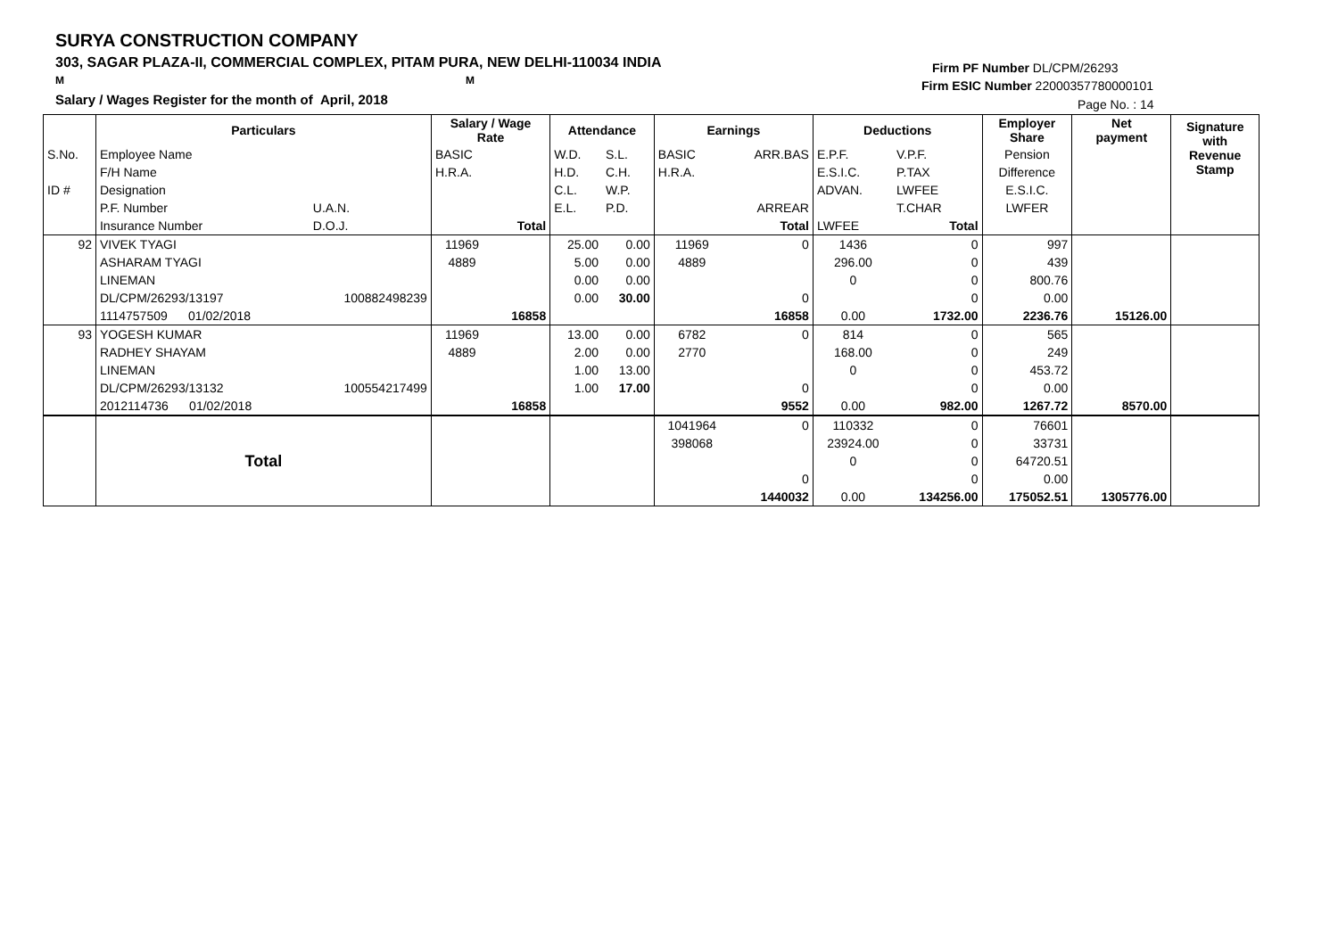SURYA CONSTRUCTION COMPANY
303, SAGAR PLAZA-II, COMMERCIAL COMPLEX, PITAM PURA, NEW DELHI-110034 INDIA
M M
Salary / Wages Register for the month of April, 2018
Firm PF Number DL/CPM/26293
Firm ESIC Number 22000357780000101
Page No. : 14
| | Particulars | | Salary / Wage Rate | | Attendance | | Earnings | | Deductions | | Employer Share | Net payment | Signature with Revenue Stamp |
| S.No. | Employee Name | | BASIC | | W.D. | S.L. | BASIC | ARR.BAS | E.P.F. | V.P.F. | Pension | | |
| | F/H Name | | H.R.A. | | H.D. | C.H. | H.R.A. | | E.S.I.C. | P.TAX | Difference | | |
| ID # | Designation | | | | C.L. | W.P. | | | ADVAN. | LWFEE | E.S.I.C. | | |
| | P.F. Number | U.A.N. | | | E.L. | P.D. | | ARREAR | | T.CHAR | LWFER | | |
| | Insurance Number | D.O.J. | | Total | | | | Total | LWFEE | Total | | | |
| 92 | VIVEK TYAGI | | 11969 | | 25.00 | 0.00 | 11969 | 0 | 1436 | 0 | 997 | | |
| | ASHARAM TYAGI | | 4889 | | 5.00 | 0.00 | 4889 | | 296.00 | 0 | 439 | | |
| | LINEMAN | | | | 0.00 | 0.00 | | | 0 | 0 | 800.76 | | |
| | DL/CPM/26293/13197 | 100882498239 | | | 0.00 | 30.00 | | 0 | | 0 | 0.00 | | |
| | 1114757509 01/02/2018 | | | 16858 | | | | 16858 | 0.00 | 1732.00 | 2236.76 | 15126.00 | |
| 93 | YOGESH KUMAR | | 11969 | | 13.00 | 0.00 | 6782 | 0 | 814 | 0 | 565 | | |
| | RADHEY SHAYAM | | 4889 | | 2.00 | 0.00 | 2770 | | 168.00 | 0 | 249 | | |
| | LINEMAN | | | | 1.00 | 13.00 | | | 0 | 0 | 453.72 | | |
| | DL/CPM/26293/13132 | 100554217499 | | | 1.00 | 17.00 | | 0 | | 0 | 0.00 | | |
| | 2012114736 01/02/2018 | | | 16858 | | | | 9552 | 0.00 | 982.00 | 1267.72 | 8570.00 | |
| | Total | | | | | | 1041964 | 0 | 110332 | 0 | 76601 | | |
| | | | | | | | 398068 | | 23924.00 | 0 | 33731 | | |
| | | | | | | | | | 0 | 0 | 64720.51 | | |
| | | | | | | | | 0 | | 0 | 0.00 | | |
| | | | | | | | | 1440032 | 0.00 | 134256.00 | 175052.51 | 1305776.00 | |